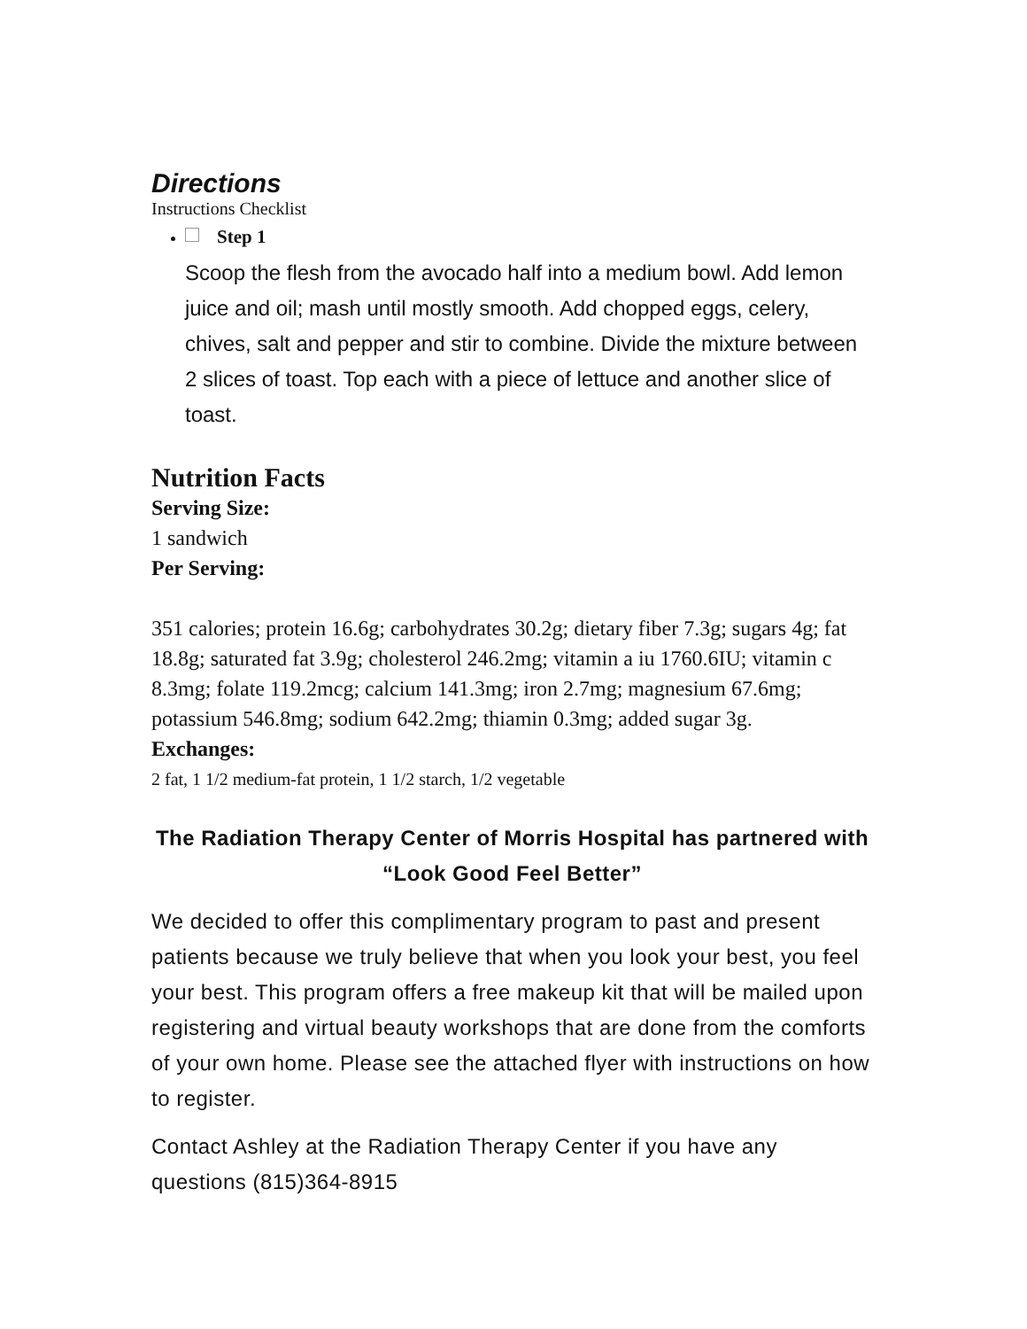Directions
Instructions Checklist
Step 1
Scoop the flesh from the avocado half into a medium bowl. Add lemon juice and oil; mash until mostly smooth. Add chopped eggs, celery, chives, salt and pepper and stir to combine. Divide the mixture between 2 slices of toast. Top each with a piece of lettuce and another slice of toast.
Nutrition Facts
Serving Size:
1 sandwich
Per Serving:
351 calories; protein 16.6g; carbohydrates 30.2g; dietary fiber 7.3g; sugars 4g; fat 18.8g; saturated fat 3.9g; cholesterol 246.2mg; vitamin a iu 1760.6IU; vitamin c 8.3mg; folate 119.2mcg; calcium 141.3mg; iron 2.7mg; magnesium 67.6mg; potassium 546.8mg; sodium 642.2mg; thiamin 0.3mg; added sugar 3g.
Exchanges:
2 fat, 1 1/2 medium-fat protein, 1 1/2 starch, 1/2 vegetable
The Radiation Therapy Center of Morris Hospital has partnered with “Look Good Feel Better”
We decided to offer this complimentary program to past and present patients because we truly believe that when you look your best, you feel your best. This program offers a free makeup kit that will be mailed upon registering and virtual beauty workshops that are done from the comforts of your own home. Please see the attached flyer with instructions on how to register.
Contact Ashley at the Radiation Therapy Center if you have any questions (815)364-8915